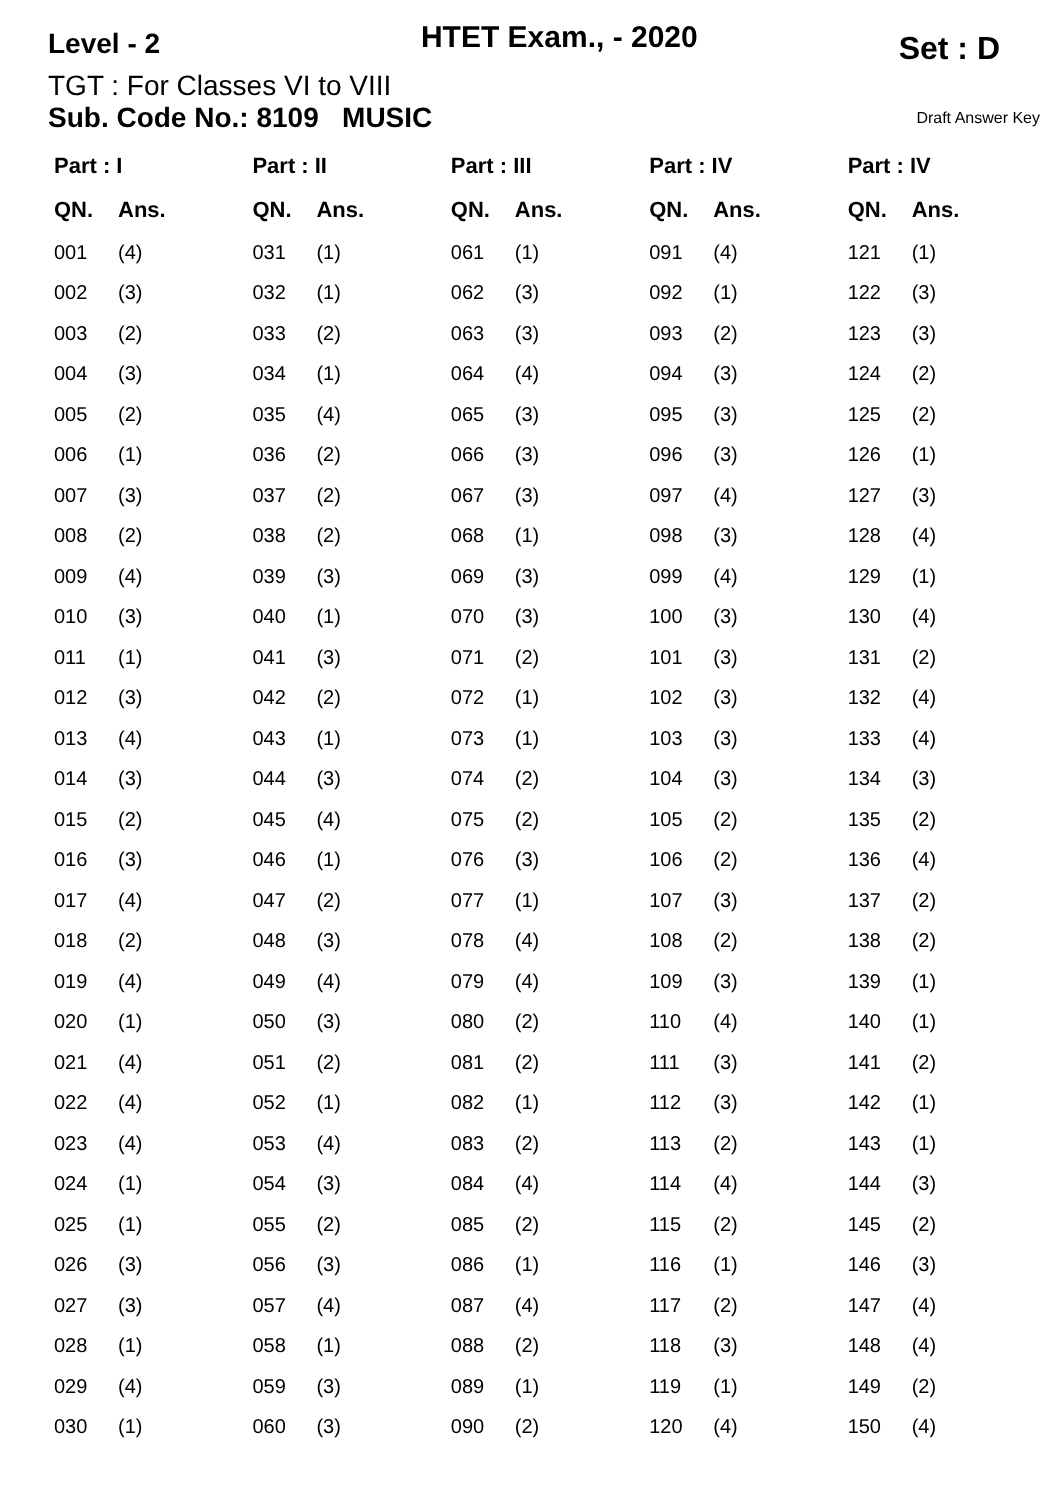Level - 2
HTET Exam., - 2020
Set : D
TGT : For Classes VI to VIII
Sub. Code No.: 8109 MUSIC
Draft Answer Key
| Part : I | |
| --- | --- |
| QN. | Ans. |
| 001 | (4) |
| 002 | (3) |
| 003 | (2) |
| 004 | (3) |
| 005 | (2) |
| 006 | (1) |
| 007 | (3) |
| 008 | (2) |
| 009 | (4) |
| 010 | (3) |
| 011 | (1) |
| 012 | (3) |
| 013 | (4) |
| 014 | (3) |
| 015 | (2) |
| 016 | (3) |
| 017 | (4) |
| 018 | (2) |
| 019 | (4) |
| 020 | (1) |
| 021 | (4) |
| 022 | (4) |
| 023 | (4) |
| 024 | (1) |
| 025 | (1) |
| 026 | (3) |
| 027 | (3) |
| 028 | (1) |
| 029 | (4) |
| 030 | (1) |
| Part : II | |
| --- | --- |
| QN. | Ans. |
| 031 | (1) |
| 032 | (1) |
| 033 | (2) |
| 034 | (1) |
| 035 | (4) |
| 036 | (2) |
| 037 | (2) |
| 038 | (2) |
| 039 | (3) |
| 040 | (1) |
| 041 | (3) |
| 042 | (2) |
| 043 | (1) |
| 044 | (3) |
| 045 | (4) |
| 046 | (1) |
| 047 | (2) |
| 048 | (3) |
| 049 | (4) |
| 050 | (3) |
| 051 | (2) |
| 052 | (1) |
| 053 | (4) |
| 054 | (3) |
| 055 | (2) |
| 056 | (3) |
| 057 | (4) |
| 058 | (1) |
| 059 | (3) |
| 060 | (3) |
| Part : III | |
| --- | --- |
| QN. | Ans. |
| 061 | (1) |
| 062 | (3) |
| 063 | (3) |
| 064 | (4) |
| 065 | (3) |
| 066 | (3) |
| 067 | (3) |
| 068 | (1) |
| 069 | (3) |
| 070 | (3) |
| 071 | (2) |
| 072 | (1) |
| 073 | (1) |
| 074 | (2) |
| 075 | (2) |
| 076 | (3) |
| 077 | (1) |
| 078 | (4) |
| 079 | (4) |
| 080 | (2) |
| 081 | (2) |
| 082 | (1) |
| 083 | (2) |
| 084 | (4) |
| 085 | (2) |
| 086 | (1) |
| 087 | (4) |
| 088 | (2) |
| 089 | (1) |
| 090 | (2) |
| Part : IV | |
| --- | --- |
| QN. | Ans. |
| 091 | (4) |
| 092 | (1) |
| 093 | (2) |
| 094 | (3) |
| 095 | (3) |
| 096 | (3) |
| 097 | (4) |
| 098 | (3) |
| 099 | (4) |
| 100 | (3) |
| 101 | (3) |
| 102 | (3) |
| 103 | (3) |
| 104 | (3) |
| 105 | (2) |
| 106 | (2) |
| 107 | (3) |
| 108 | (2) |
| 109 | (3) |
| 110 | (4) |
| 111 | (3) |
| 112 | (3) |
| 113 | (2) |
| 114 | (4) |
| 115 | (2) |
| 116 | (1) |
| 117 | (2) |
| 118 | (3) |
| 119 | (1) |
| 120 | (4) |
| Part : IV | |
| --- | --- |
| QN. | Ans. |
| 121 | (1) |
| 122 | (3) |
| 123 | (3) |
| 124 | (2) |
| 125 | (2) |
| 126 | (1) |
| 127 | (3) |
| 128 | (4) |
| 129 | (1) |
| 130 | (4) |
| 131 | (2) |
| 132 | (4) |
| 133 | (4) |
| 134 | (3) |
| 135 | (2) |
| 136 | (4) |
| 137 | (2) |
| 138 | (2) |
| 139 | (1) |
| 140 | (1) |
| 141 | (2) |
| 142 | (1) |
| 143 | (1) |
| 144 | (3) |
| 145 | (2) |
| 146 | (3) |
| 147 | (4) |
| 148 | (4) |
| 149 | (2) |
| 150 | (4) |